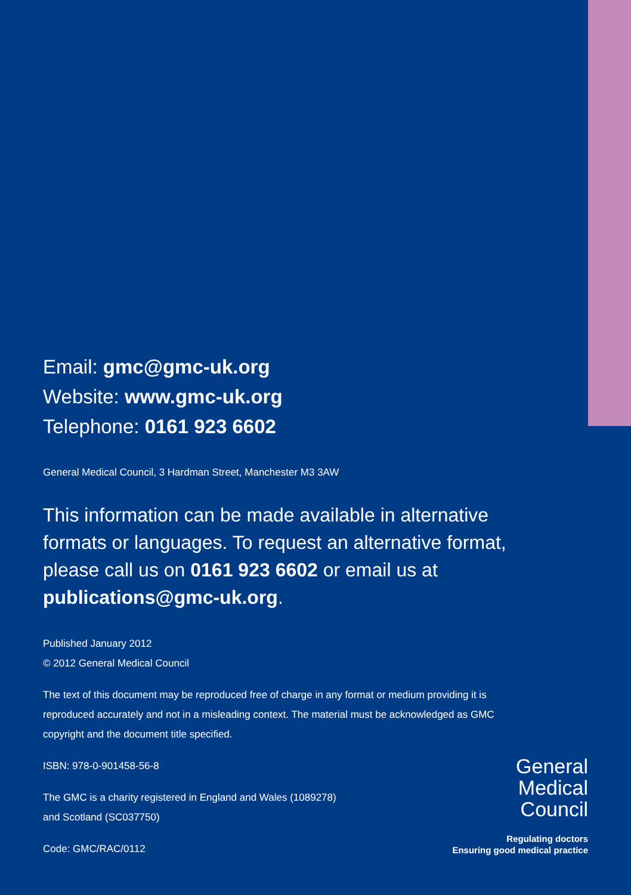Email: gmc@gmc-uk.org
Website: www.gmc-uk.org
Telephone: 0161 923 6602
General Medical Council, 3 Hardman Street, Manchester M3 3AW
This information can be made available in alternative formats or languages. To request an alternative format, please call us on 0161 923 6602 or email us at publications@gmc-uk.org.
Published January 2012
© 2012 General Medical Council
The text of this document may be reproduced free of charge in any format or medium providing it is reproduced accurately and not in a misleading context. The material must be acknowledged as GMC copyright and the document title specified.
ISBN: 978-0-901458-56-8
The GMC is a charity registered in England and Wales (1089278)
and Scotland (SC037750)
Code: GMC/RAC/0112
General
Medical
Council
Regulating doctors
Ensuring good medical practice